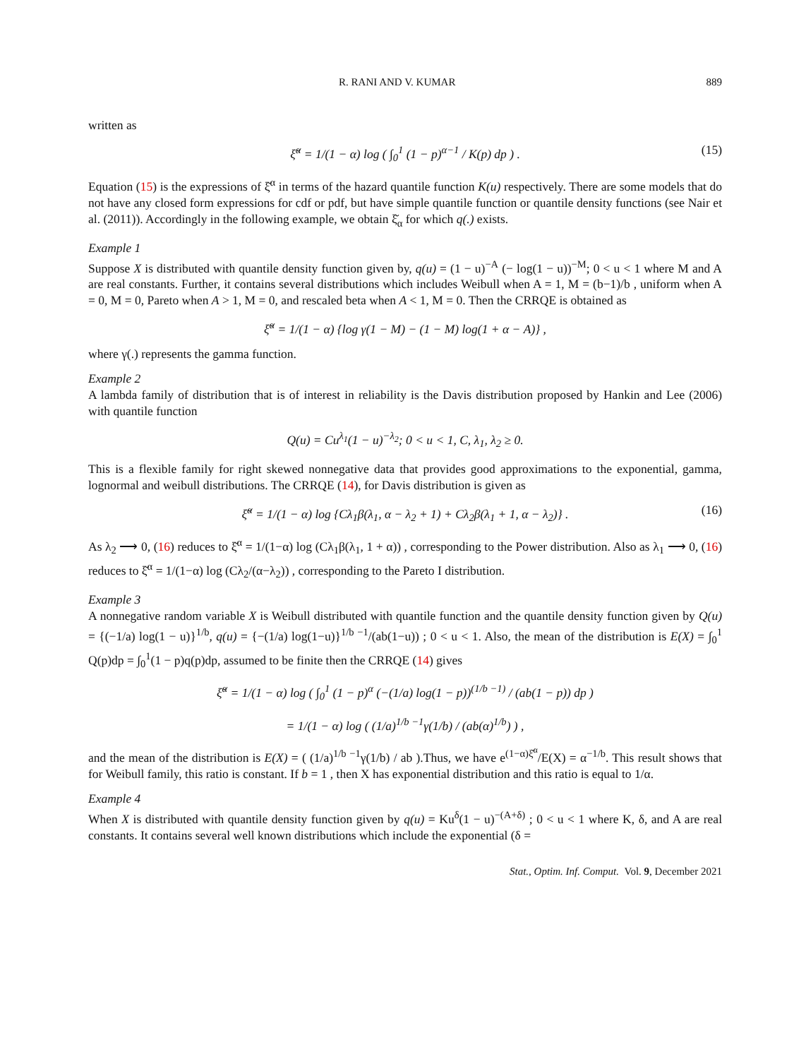R. RANI AND V. KUMAR 889
written as
ξ̆<sup>α</sup> = 1/(1 − α) log ( ∫<sub>0</sub><sup>1</sup> (1 − p)<sup>α−1</sup> / K(p) dp ) . (15)
Equation (15) is the expressions of ξ̆<sup>α</sup> in terms of the hazard quantile function K(u) respectively. There are some models that do not have any closed form expressions for cdf or pdf, but have simple quantile function or quantile density functions (see Nair et al. (2011)). Accordingly in the following example, we obtain ξ̆<sub>α</sub> for which q(.) exists.
Example 1
Suppose X is distributed with quantile density function given by, q(u) = (1 − u)<sup>−A</sup> (− log(1 − u))<sup>−M</sup>; 0 < u < 1 where M and A are real constants. Further, it contains several distributions which includes Weibull when A = 1, M = (b−1)/b , uniform when A = 0, M = 0, Pareto when A > 1, M = 0, and rescaled beta when A < 1, M = 0. Then the CRRQE is obtained as
ξ̆<sup>α</sup> = 1/(1 − α) {log γ(1 − M) − (1 − M) log(1 + α − A)} ,
where γ(.) represents the gamma function.
Example 2
A lambda family of distribution that is of interest in reliability is the Davis distribution proposed by Hankin and Lee (2006) with quantile function
Q(u) = Cu<sup>λ<sub>1</sub></sup>(1 − u)<sup>−λ<sub>2</sub></sup>; 0 < u < 1, C, λ<sub>1</sub>, λ<sub>2</sub> ≥ 0.
This is a flexible family for right skewed nonnegative data that provides good approximations to the exponential, gamma, lognormal and weibull distributions. The CRRQE (14), for Davis distribution is given as
ξ̆<sup>α</sup> = 1/(1 − α) log {Cλ<sub>1</sub>β(λ<sub>1</sub>, α − λ<sub>2</sub> + 1) + Cλ<sub>2</sub>β(λ<sub>1</sub> + 1, α − λ<sub>2</sub>)} . (16)
As λ<sub>2</sub> ⟶ 0, (16) reduces to ξ̆<sup>α</sup> = 1/(1−α) log (Cλ<sub>1</sub>β(λ<sub>1</sub>, 1 + α)) , corresponding to the Power distribution. Also as λ<sub>1</sub> ⟶ 0, (16) reduces to ξ̆<sup>α</sup> = 1/(1−α) log (Cλ<sub>2</sub>/(α−λ<sub>2</sub>)) , corresponding to the Pareto I distribution.
Example 3
A nonnegative random variable X is Weibull distributed with quantile function and the quantile density function given by Q(u) = {(−1/a) log(1 − u)}<sup>1/b</sup>, q(u) = {−(1/a) log(1−u)}<sup>1/b −1</sup>/(ab(1−u)) ; 0 < u < 1. Also, the mean of the distribution is E(X) = ∫<sub>0</sub><sup>1</sup> Q(p)dp = ∫<sub>0</sub><sup>1</sup>(1 − p)q(p)dp, assumed to be finite then the CRRQE (14) gives
ξ̆<sup>α</sup> = 1/(1 − α) log ( ∫<sub>0</sub><sup>1</sup> (1 − p)<sup>α</sup> (−(1/a) log(1 − p))<sup>(1/b −1)</sup> / (ab(1 − p)) dp )
= 1/(1 − α) log ( (1/a)<sup>1/b −1</sup>γ(1/b) / (ab(α)<sup>1/b</sup>) ) ,
and the mean of the distribution is E(X) = ( (1/a)<sup>1/b −1</sup>γ(1/b) / ab ).Thus, we have e<sup>(1−α)ξ̆<sup>α</sup></sup>/E(X) = α<sup>−1/b</sup>. This result shows that for Weibull family, this ratio is constant. If b = 1 , then X has exponential distribution and this ratio is equal to 1/α.
Example 4
When X is distributed with quantile density function given by q(u) = Ku<sup>δ</sup>(1 − u)<sup>−(A+δ)</sup> ; 0 < u < 1 where K, δ, and A are real constants. It contains several well known distributions which include the exponential (δ =
Stat., Optim. Inf. Comput. Vol. 9, December 2021